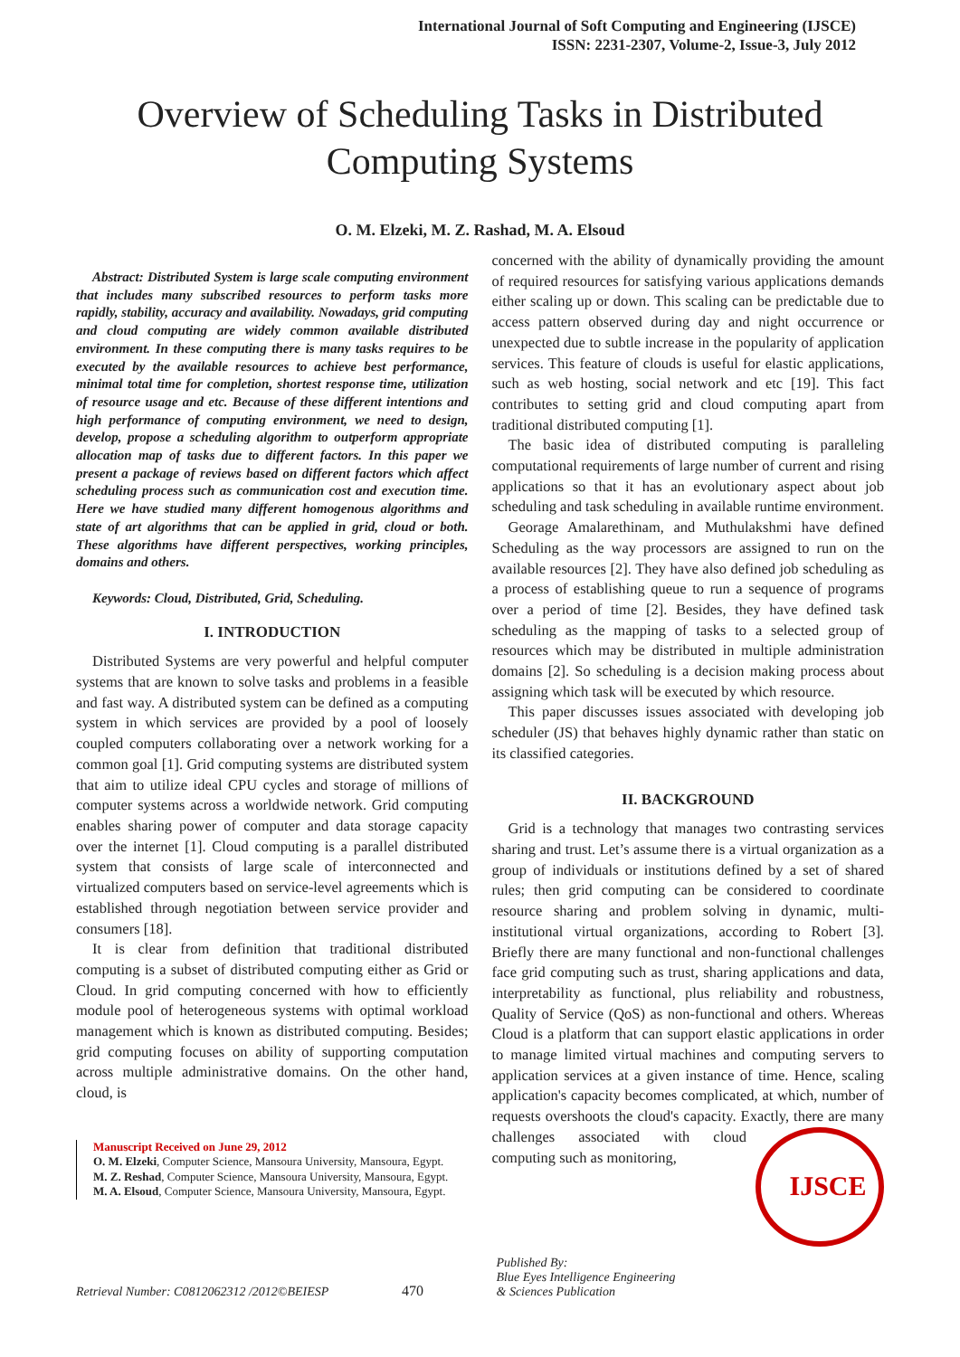International Journal of Soft Computing and Engineering (IJSCE)
ISSN: 2231-2307, Volume-2, Issue-3, July 2012
Overview of Scheduling Tasks in Distributed
Computing Systems
O. M. Elzeki, M. Z. Rashad, M. A. Elsoud
Abstract: Distributed System is large scale computing environment that includes many subscribed resources to perform tasks more rapidly, stability, accuracy and availability. Nowadays, grid computing and cloud computing are widely common available distributed environment. In these computing there is many tasks requires to be executed by the available resources to achieve best performance, minimal total time for completion, shortest response time, utilization of resource usage and etc. Because of these different intentions and high performance of computing environment, we need to design, develop, propose a scheduling algorithm to outperform appropriate allocation map of tasks due to different factors. In this paper we present a package of reviews based on different factors which affect scheduling process such as communication cost and execution time. Here we have studied many different homogenous algorithms and state of art algorithms that can be applied in grid, cloud or both. These algorithms have different perspectives, working principles, domains and others.
Keywords: Cloud, Distributed, Grid, Scheduling.
I. INTRODUCTION
Distributed Systems are very powerful and helpful computer systems that are known to solve tasks and problems in a feasible and fast way. A distributed system can be defined as a computing system in which services are provided by a pool of loosely coupled computers collaborating over a network working for a common goal [1]. Grid computing systems are distributed system that aim to utilize ideal CPU cycles and storage of millions of computer systems across a worldwide network. Grid computing enables sharing power of computer and data storage capacity over the internet [1]. Cloud computing is a parallel distributed system that consists of large scale of interconnected and virtualized computers based on service-level agreements which is established through negotiation between service provider and consumers [18].
It is clear from definition that traditional distributed computing is a subset of distributed computing either as Grid or Cloud. In grid computing concerned with how to efficiently module pool of heterogeneous systems with optimal workload management which is known as distributed computing. Besides; grid computing focuses on ability of supporting computation across multiple administrative domains. On the other hand, cloud, is
Manuscript Received on June 29, 2012
O. M. Elzeki, Computer Science, Mansoura University, Mansoura, Egypt.
M. Z. Reshad, Computer Science, Mansoura University, Mansoura, Egypt.
M. A. Elsoud, Computer Science, Mansoura University, Mansoura, Egypt.
concerned with the ability of dynamically providing the amount of required resources for satisfying various applications demands either scaling up or down. This scaling can be predictable due to access pattern observed during day and night occurrence or unexpected due to subtle increase in the popularity of application services. This feature of clouds is useful for elastic applications, such as web hosting, social network and etc [19]. This fact contributes to setting grid and cloud computing apart from traditional distributed computing [1].
The basic idea of distributed computing is paralleling computational requirements of large number of current and rising applications so that it has an evolutionary aspect about job scheduling and task scheduling in available runtime environment.
Georage Amalarethinam, and Muthulakshmi have defined Scheduling as the way processors are assigned to run on the available resources [2]. They have also defined job scheduling as a process of establishing queue to run a sequence of programs over a period of time [2]. Besides, they have defined task scheduling as the mapping of tasks to a selected group of resources which may be distributed in multiple administration domains [2]. So scheduling is a decision making process about assigning which task will be executed by which resource.
This paper discusses issues associated with developing job scheduler (JS) that behaves highly dynamic rather than static on its classified categories.
II. BACKGROUND
Grid is a technology that manages two contrasting services sharing and trust. Let’s assume there is a virtual organization as a group of individuals or institutions defined by a set of shared rules; then grid computing can be considered to coordinate resource sharing and problem solving in dynamic, multi-institutional virtual organizations, according to Robert [3]. Briefly there are many functional and non-functional challenges face grid computing such as trust, sharing applications and data, interpretability as functional, plus reliability and robustness, Quality of Service (QoS) as non-functional and others. Whereas Cloud is a platform that can support elastic applications in order to manage limited virtual machines and computing servers to application services at a given instance of time. Hence, scaling application's capacity becomes complicated, at which, number of requests overshoots the cloud's capacity. Exactly,
IJSCE
there are many challenges associated with cloud computing such as monitoring,
Retrieval Number: C0812062312 /2012©BEIESP 470 Published By:
Blue Eyes Intelligence Engineering
& Sciences Publication